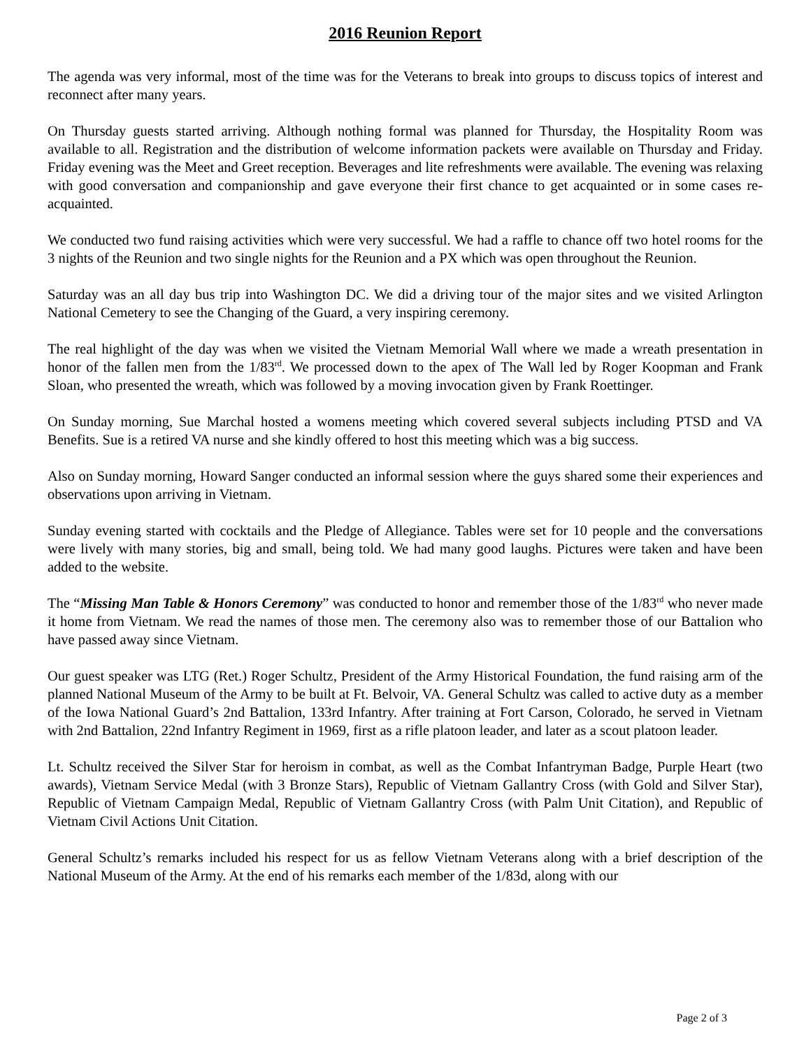2016 Reunion Report
The agenda was very informal, most of the time was for the Veterans to break into groups to discuss topics of interest and reconnect after many years.
On Thursday guests started arriving. Although nothing formal was planned for Thursday, the Hospitality Room was available to all. Registration and the distribution of welcome information packets were available on Thursday and Friday. Friday evening was the Meet and Greet reception. Beverages and lite refreshments were available. The evening was relaxing with good conversation and companionship and gave everyone their first chance to get acquainted or in some cases re-acquainted.
We conducted two fund raising activities which were very successful. We had a raffle to chance off two hotel rooms for the 3 nights of the Reunion and two single nights for the Reunion and a PX which was open throughout the Reunion.
Saturday was an all day bus trip into Washington DC. We did a driving tour of the major sites and we visited Arlington National Cemetery to see the Changing of the Guard, a very inspiring ceremony.
The real highlight of the day was when we visited the Vietnam Memorial Wall where we made a wreath presentation in honor of the fallen men from the 1/83<sup>rd</sup>. We processed down to the apex of The Wall led by Roger Koopman and Frank Sloan, who presented the wreath, which was followed by a moving invocation given by Frank Roettinger.
On Sunday morning, Sue Marchal hosted a womens meeting which covered several subjects including PTSD and VA Benefits. Sue is a retired VA nurse and she kindly offered to host this meeting which was a big success.
Also on Sunday morning, Howard Sanger conducted an informal session where the guys shared some their experiences and observations upon arriving in Vietnam.
Sunday evening started with cocktails and the Pledge of Allegiance. Tables were set for 10 people and the conversations were lively with many stories, big and small, being told. We had many good laughs. Pictures were taken and have been added to the website.
The “Missing Man Table & Honors Ceremony” was conducted to honor and remember those of the 1/83<sup>rd</sup> who never made it home from Vietnam. We read the names of those men. The ceremony also was to remember those of our Battalion who have passed away since Vietnam.
Our guest speaker was LTG (Ret.) Roger Schultz, President of the Army Historical Foundation, the fund raising arm of the planned National Museum of the Army to be built at Ft. Belvoir, VA. General Schultz was called to active duty as a member of the Iowa National Guard’s 2nd Battalion, 133rd Infantry. After training at Fort Carson, Colorado, he served in Vietnam with 2nd Battalion, 22nd Infantry Regiment in 1969, first as a rifle platoon leader, and later as a scout platoon leader.
Lt. Schultz received the Silver Star for heroism in combat, as well as the Combat Infantryman Badge, Purple Heart (two awards), Vietnam Service Medal (with 3 Bronze Stars), Republic of Vietnam Gallantry Cross (with Gold and Silver Star), Republic of Vietnam Campaign Medal, Republic of Vietnam Gallantry Cross (with Palm Unit Citation), and Republic of Vietnam Civil Actions Unit Citation.
General Schultz’s remarks included his respect for us as fellow Vietnam Veterans along with a brief description of the National Museum of the Army. At the end of his remarks each member of the 1/83d, along with our
Page 2 of 3